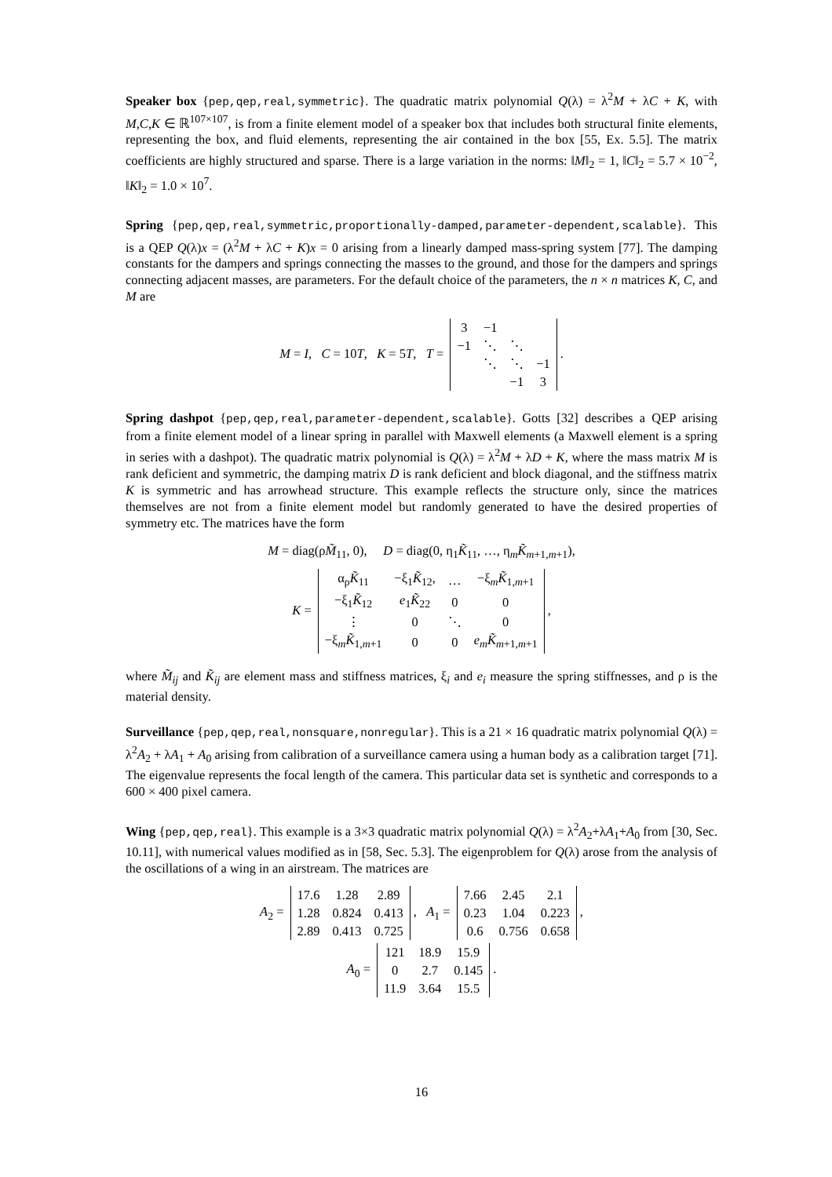Speaker box {pep,qep,real,symmetric}. The quadratic matrix polynomial Q(λ) = λ<sup>2</sup>M + λC + K, with M,C,K ∈ ℝ<sup>107×107</sup>, is from a finite element model of a speaker box that includes both structural finite elements, representing the box, and fluid elements, representing the air contained in the box [55, Ex. 5.5]. The matrix coefficients are highly structured and sparse. There is a large variation in the norms: ‖M‖<sub>2</sub> = 1, ‖C‖<sub>2</sub> = 5.7 × 10<sup>−2</sup>, ‖K‖<sub>2</sub> = 1.0 × 10<sup>7</sup>.
Spring {pep,qep,real,symmetric,proportionally-damped,parameter-dependent,scalable}. This is a QEP Q(λ)x = (λ<sup>2</sup>M + λC + K)x = 0 arising from a linearly damped mass-spring system [77]. The damping constants for the dampers and springs connecting the masses to the ground, and those for the dampers and springs connecting adjacent masses, are parameters. For the default choice of the parameters, the n × n matrices K, C, and M are
M = I, C = 10T, K = 5T, T =
| 3 | −1 | | |
| −1 | ⋱ | ⋱ | |
| | ⋱ | ⋱ | −1 |
| | | −1 | 3 |
.
Spring dashpot {pep,qep,real,parameter-dependent,scalable}. Gotts [32] describes a QEP arising from a finite element model of a linear spring in parallel with Maxwell elements (a Maxwell element is a spring in series with a dashpot). The quadratic matrix polynomial is Q(λ) = λ<sup>2</sup>M + λD + K, where the mass matrix M is rank deficient and symmetric, the damping matrix D is rank deficient and block diagonal, and the stiffness matrix K is symmetric and has arrowhead structure. This example reflects the structure only, since the matrices themselves are not from a finite element model but randomly generated to have the desired properties of symmetry etc. The matrices have the form
M = diag(ρM̃<sub>11</sub>, 0), D = diag(0, η<sub>1</sub>K̃<sub>11</sub>, …, η<sub>m</sub>K̃<sub>m+1,m+1</sub>),
K =
| α<sub>ρ</sub> K̃<sub>11</sub> | −ξ<sub>1</sub> K̃<sub>12</sub>, | … | −ξ<sub>m</sub> K̃<sub>1,m+1</sub> |
| −ξ<sub>1</sub> K̃<sub>12</sub> | e<sub>1</sub> K̃<sub>22</sub> | 0 | 0 |
| ⋮ | 0 | ⋱ | 0 |
| −ξ<sub>m</sub> K̃<sub>1,m+1</sub> | 0 | 0 | e<sub>m</sub> K̃<sub>m+1,m+1</sub> |
,
where M̃<sub>ij</sub> and K̃<sub>ij</sub> are element mass and stiffness matrices, ξ<sub>i</sub> and e<sub>i</sub> measure the spring stiffnesses, and ρ is the material density.
Surveillance {pep,qep,real,nonsquare,nonregular}. This is a 21 × 16 quadratic matrix polynomial Q(λ) = λ<sup>2</sup>A<sub>2</sub> + λA<sub>1</sub> + A<sub>0</sub> arising from calibration of a surveillance camera using a human body as a calibration target [71]. The eigenvalue represents the focal length of the camera. This particular data set is synthetic and corresponds to a 600 × 400 pixel camera.
Wing {pep,qep,real}. This example is a 3×3 quadratic matrix polynomial Q(λ) = λ<sup>2</sup>A<sub>2</sub>+λA<sub>1</sub>+A<sub>0</sub> from [30, Sec. 10.11], with numerical values modified as in [58, Sec. 5.3]. The eigenproblem for Q(λ) arose from the analysis of the oscillations of a wing in an airstream. The matrices are
A<sub>2</sub> =
| 17.6 | 1.28 | 2.89 |
| 1.28 | 0.824 | 0.413 |
| 2.89 | 0.413 | 0.725 |
, A<sub>1</sub> =
| 7.66 | 2.45 | 2.1 |
| 0.23 | 1.04 | 0.223 |
| 0.6 | 0.756 | 0.658 |
,
A<sub>0</sub> =
| 121 | 18.9 | 15.9 |
| 0 | 2.7 | 0.145 |
| 11.9 | 3.64 | 15.5 |
.
16